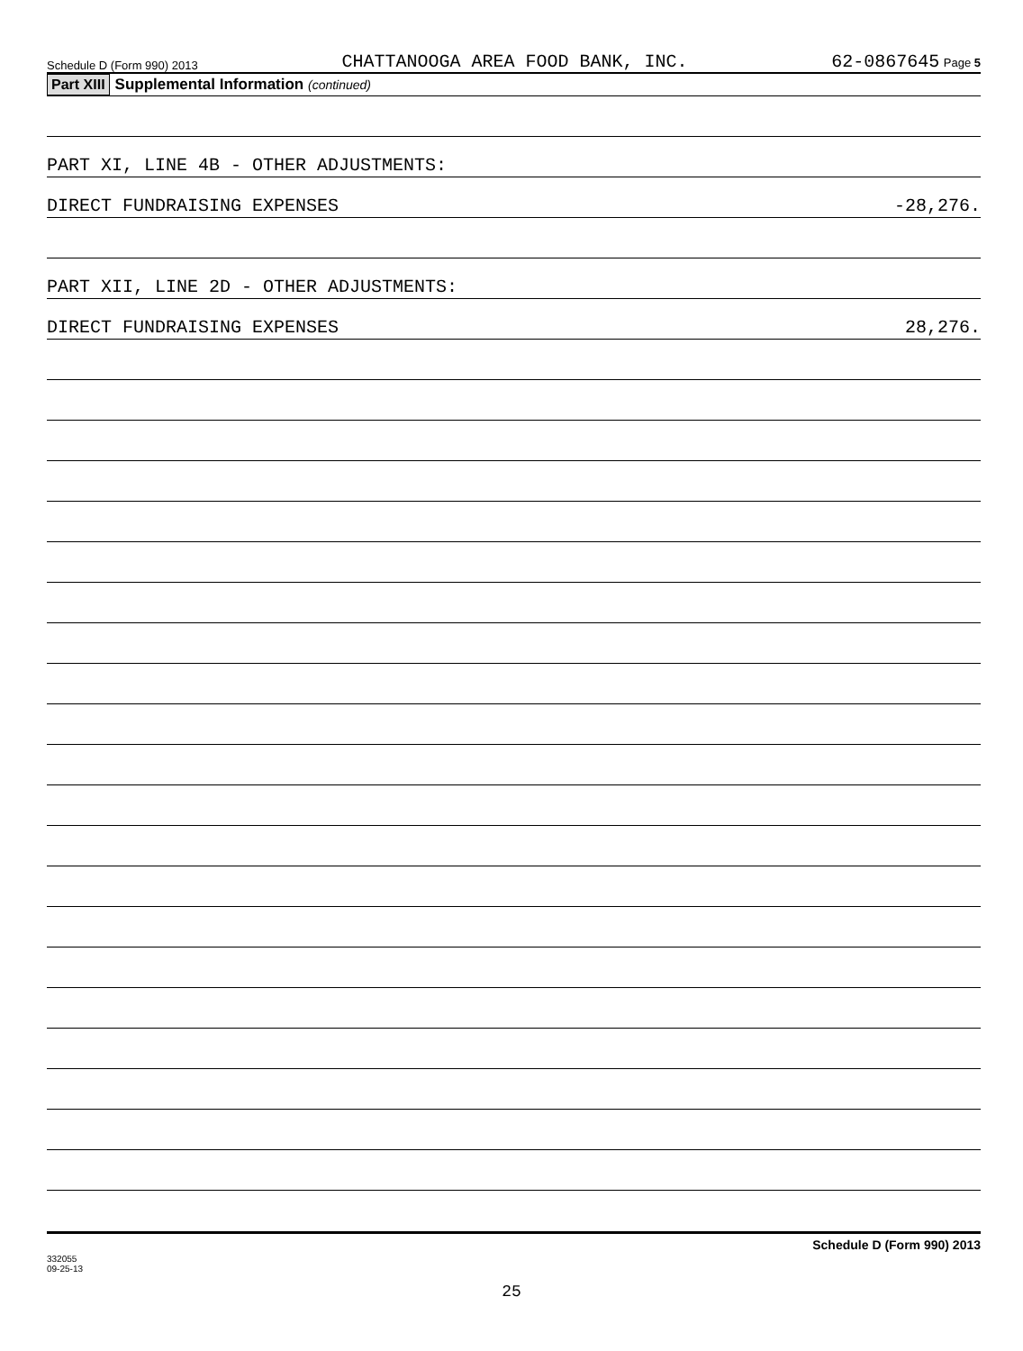Schedule D (Form 990) 2013 CHATTANOOGA AREA FOOD BANK, INC. 62-0867645 Page 5
Part XIII Supplemental Information (continued)
PART XI, LINE 4B - OTHER ADJUSTMENTS:
DIRECT FUNDRAISING EXPENSES -28,276.
PART XII, LINE 2D - OTHER ADJUSTMENTS:
DIRECT FUNDRAISING EXPENSES 28,276.
332055
09-25-13 Schedule D (Form 990) 2013
25